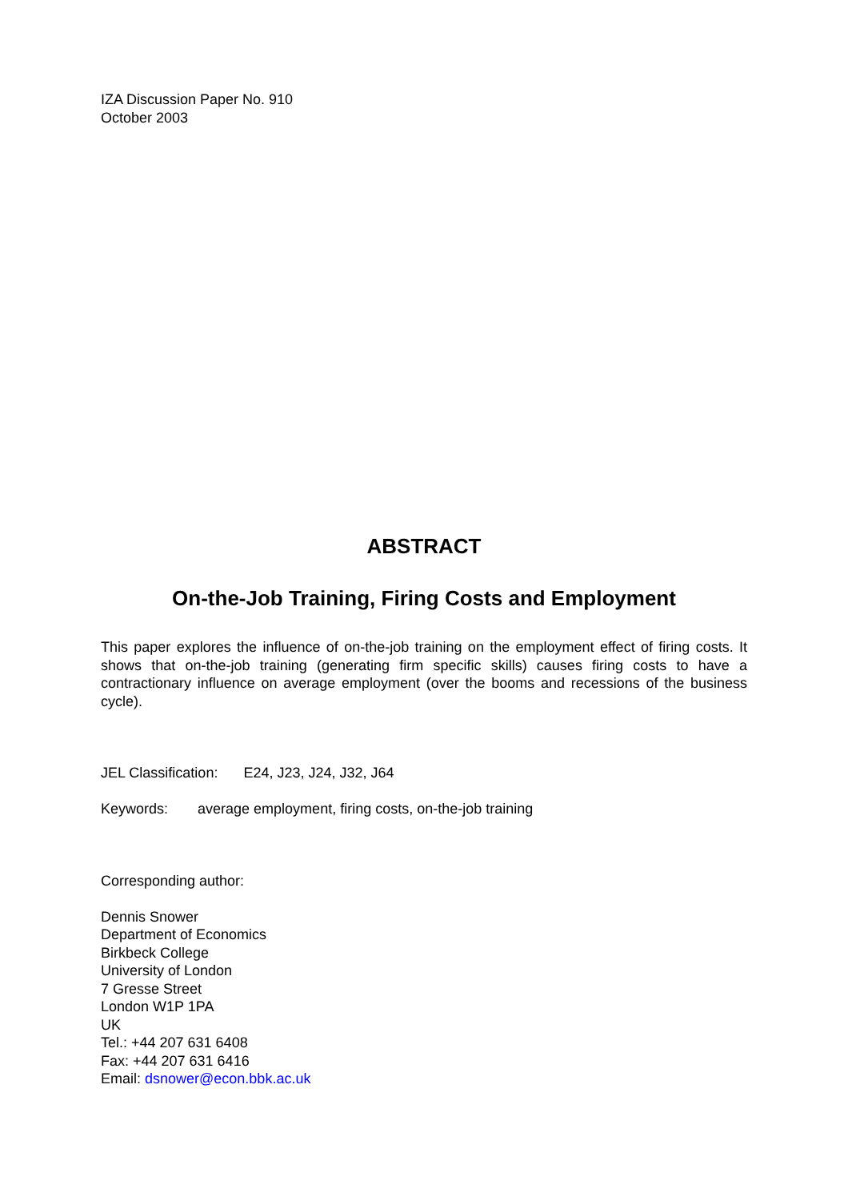IZA Discussion Paper No. 910
October 2003
ABSTRACT
On-the-Job Training, Firing Costs and Employment
This paper explores the influence of on-the-job training on the employment effect of firing costs. It shows that on-the-job training (generating firm specific skills) causes firing costs to have a contractionary influence on average employment (over the booms and recessions of the business cycle).
JEL Classification: E24, J23, J24, J32, J64
Keywords: average employment, firing costs, on-the-job training
Corresponding author:
Dennis Snower
Department of Economics
Birkbeck College
University of London
7 Gresse Street
London W1P 1PA
UK
Tel.: +44 207 631 6408
Fax: +44 207 631 6416
Email: dsnower@econ.bbk.ac.uk